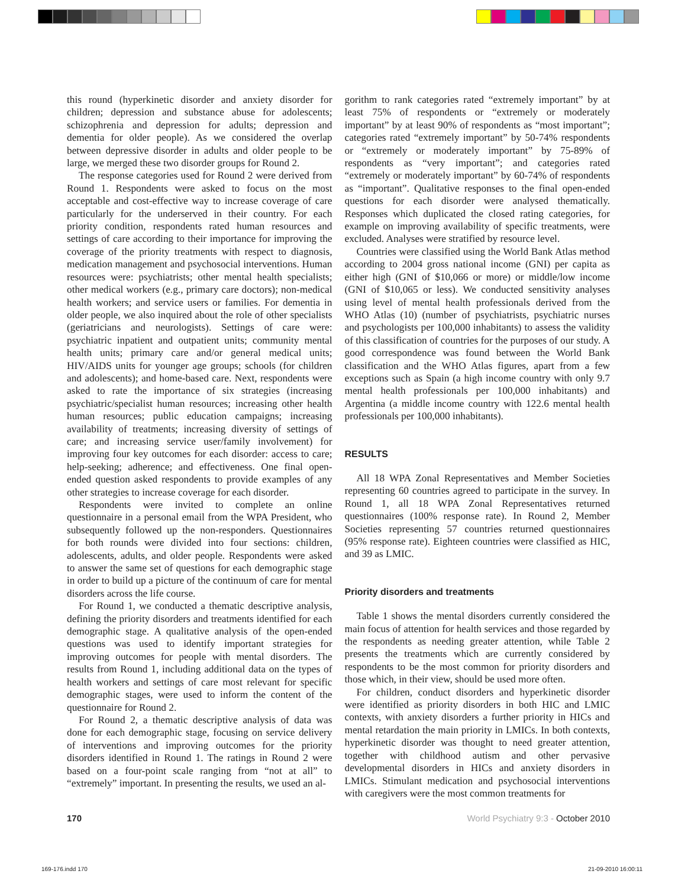this round (hyperkinetic disorder and anxiety disorder for children; depression and substance abuse for adolescents; schizophrenia and depression for adults; depression and dementia for older people). As we considered the overlap between depressive disorder in adults and older people to be large, we merged these two disorder groups for Round 2.
The response categories used for Round 2 were derived from Round 1. Respondents were asked to focus on the most acceptable and cost-effective way to increase coverage of care particularly for the underserved in their country. For each priority condition, respondents rated human resources and settings of care according to their importance for improving the coverage of the priority treatments with respect to diagnosis, medication management and psychosocial interventions. Human resources were: psychiatrists; other mental health specialists; other medical workers (e.g., primary care doctors); non-medical health workers; and service users or families. For dementia in older people, we also inquired about the role of other specialists (geriatricians and neurologists). Settings of care were: psychiatric inpatient and outpatient units; community mental health units; primary care and/or general medical units; HIV/AIDS units for younger age groups; schools (for children and adolescents); and home-based care. Next, respondents were asked to rate the importance of six strategies (increasing psychiatric/specialist human resources; increasing other health human resources; public education campaigns; increasing availability of treatments; increasing diversity of settings of care; and increasing service user/family involvement) for improving four key outcomes for each disorder: access to care; help-seeking; adherence; and effectiveness. One final open-ended question asked respondents to provide examples of any other strategies to increase coverage for each disorder.
Respondents were invited to complete an online questionnaire in a personal email from the WPA President, who subsequently followed up the non-responders. Questionnaires for both rounds were divided into four sections: children, adolescents, adults, and older people. Respondents were asked to answer the same set of questions for each demographic stage in order to build up a picture of the continuum of care for mental disorders across the life course.
For Round 1, we conducted a thematic descriptive analysis, defining the priority disorders and treatments identified for each demographic stage. A qualitative analysis of the open-ended questions was used to identify important strategies for improving outcomes for people with mental disorders. The results from Round 1, including additional data on the types of health workers and settings of care most relevant for specific demographic stages, were used to inform the content of the questionnaire for Round 2.
For Round 2, a thematic descriptive analysis of data was done for each demographic stage, focusing on service delivery of interventions and improving outcomes for the priority disorders identified in Round 1. The ratings in Round 2 were based on a four-point scale ranging from “not at all” to “extremely” important. In presenting the results, we used an al-
gorithm to rank categories rated “extremely important” by at least 75% of respondents or “extremely or moderately important” by at least 90% of respondents as “most important”; categories rated “extremely important” by 50-74% respondents or “extremely or moderately important” by 75-89% of respondents as “very important”; and categories rated “extremely or moderately important” by 60-74% of respondents as “important”. Qualitative responses to the final open-ended questions for each disorder were analysed thematically. Responses which duplicated the closed rating categories, for example on improving availability of specific treatments, were excluded. Analyses were stratified by resource level.
Countries were classified using the World Bank Atlas method according to 2004 gross national income (GNI) per capita as either high (GNI of $10,066 or more) or middle/low income (GNI of $10,065 or less). We conducted sensitivity analyses using level of mental health professionals derived from the WHO Atlas (10) (number of psychiatrists, psychiatric nurses and psychologists per 100,000 inhabitants) to assess the validity of this classification of countries for the purposes of our study. A good correspondence was found between the World Bank classification and the WHO Atlas figures, apart from a few exceptions such as Spain (a high income country with only 9.7 mental health professionals per 100,000 inhabitants) and Argentina (a middle income country with 122.6 mental health professionals per 100,000 inhabitants).
RESULTS
All 18 WPA Zonal Representatives and Member Societies representing 60 countries agreed to participate in the survey. In Round 1, all 18 WPA Zonal Representatives returned questionnaires (100% response rate). In Round 2, Member Societies representing 57 countries returned questionnaires (95% response rate). Eighteen countries were classified as HIC, and 39 as LMIC.
Priority disorders and treatments
Table 1 shows the mental disorders currently considered the main focus of attention for health services and those regarded by the respondents as needing greater attention, while Table 2 presents the treatments which are currently considered by respondents to be the most common for priority disorders and those which, in their view, should be used more often.
For children, conduct disorders and hyperkinetic disorder were identified as priority disorders in both HIC and LMIC contexts, with anxiety disorders a further priority in HICs and mental retardation the main priority in LMICs. In both contexts, hyperkinetic disorder was thought to need greater attention, together with childhood autism and other pervasive developmental disorders in HICs and anxiety disorders in LMICs. Stimulant medication and psychosocial interventions with caregivers were the most common treatments for
170 World Psychiatry 9:3 - October 2010
169-176.indd 170 21-09-2010 16:00:11